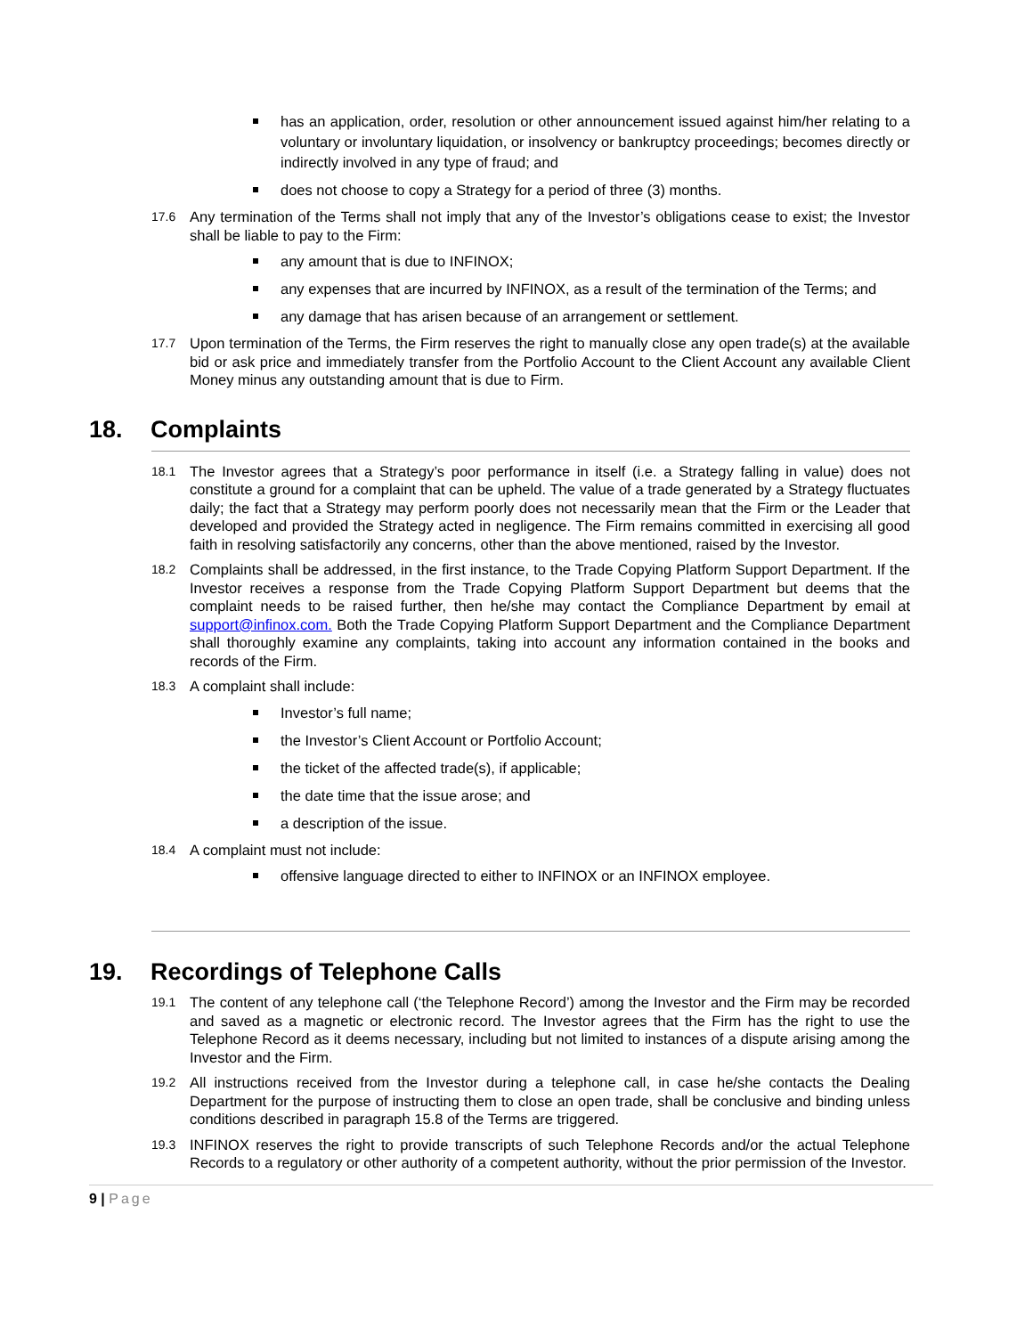has an application, order, resolution or other announcement issued against him/her relating to a voluntary or involuntary liquidation, or insolvency or bankruptcy proceedings; becomes directly or indirectly involved in any type of fraud; and
does not choose to copy a Strategy for a period of three (3) months.
17.6
Any termination of the Terms shall not imply that any of the Investor’s obligations cease to exist; the Investor shall be liable to pay to the Firm:
any amount that is due to INFINOX;
any expenses that are incurred by INFINOX, as a result of the termination of the Terms; and
any damage that has arisen because of an arrangement or settlement.
17.7
Upon termination of the Terms, the Firm reserves the right to manually close any open trade(s) at the available bid or ask price and immediately transfer from the Portfolio Account to the Client Account any available Client Money minus any outstanding amount that is due to Firm.
18. Complaints
18.1
The Investor agrees that a Strategy’s poor performance in itself (i.e. a Strategy falling in value) does not constitute a ground for a complaint that can be upheld. The value of a trade generated by a Strategy fluctuates daily; the fact that a Strategy may perform poorly does not necessarily mean that the Firm or the Leader that developed and provided the Strategy acted in negligence. The Firm remains committed in exercising all good faith in resolving satisfactorily any concerns, other than the above mentioned, raised by the Investor.
18.2
Complaints shall be addressed, in the first instance, to the Trade Copying Platform Support Department. If the Investor receives a response from the Trade Copying Platform Support Department but deems that the complaint needs to be raised further, then he/she may contact the Compliance Department by email at support@infinox.com. Both the Trade Copying Platform Support Department and the Compliance Department shall thoroughly examine any complaints, taking into account any information contained in the books and records of the Firm.
18.3
A complaint shall include:
Investor’s full name;
the Investor’s Client Account or Portfolio Account;
the ticket of the affected trade(s), if applicable;
the date time that the issue arose; and
a description of the issue.
18.4
A complaint must not include:
offensive language directed to either to INFINOX or an INFINOX employee.
19. Recordings of Telephone Calls
19.1
The content of any telephone call (‘the Telephone Record’) among the Investor and the Firm may be recorded and saved as a magnetic or electronic record. The Investor agrees that the Firm has the right to use the Telephone Record as it deems necessary, including but not limited to instances of a dispute arising among the Investor and the Firm.
19.2
All instructions received from the Investor during a telephone call, in case he/she contacts the Dealing Department for the purpose of instructing them to close an open trade, shall be conclusive and binding unless conditions described in paragraph 15.8 of the Terms are triggered.
19.3
INFINOX reserves the right to provide transcripts of such Telephone Records and/or the actual Telephone Records to a regulatory or other authority of a competent authority, without the prior permission of the Investor.
9 | Page